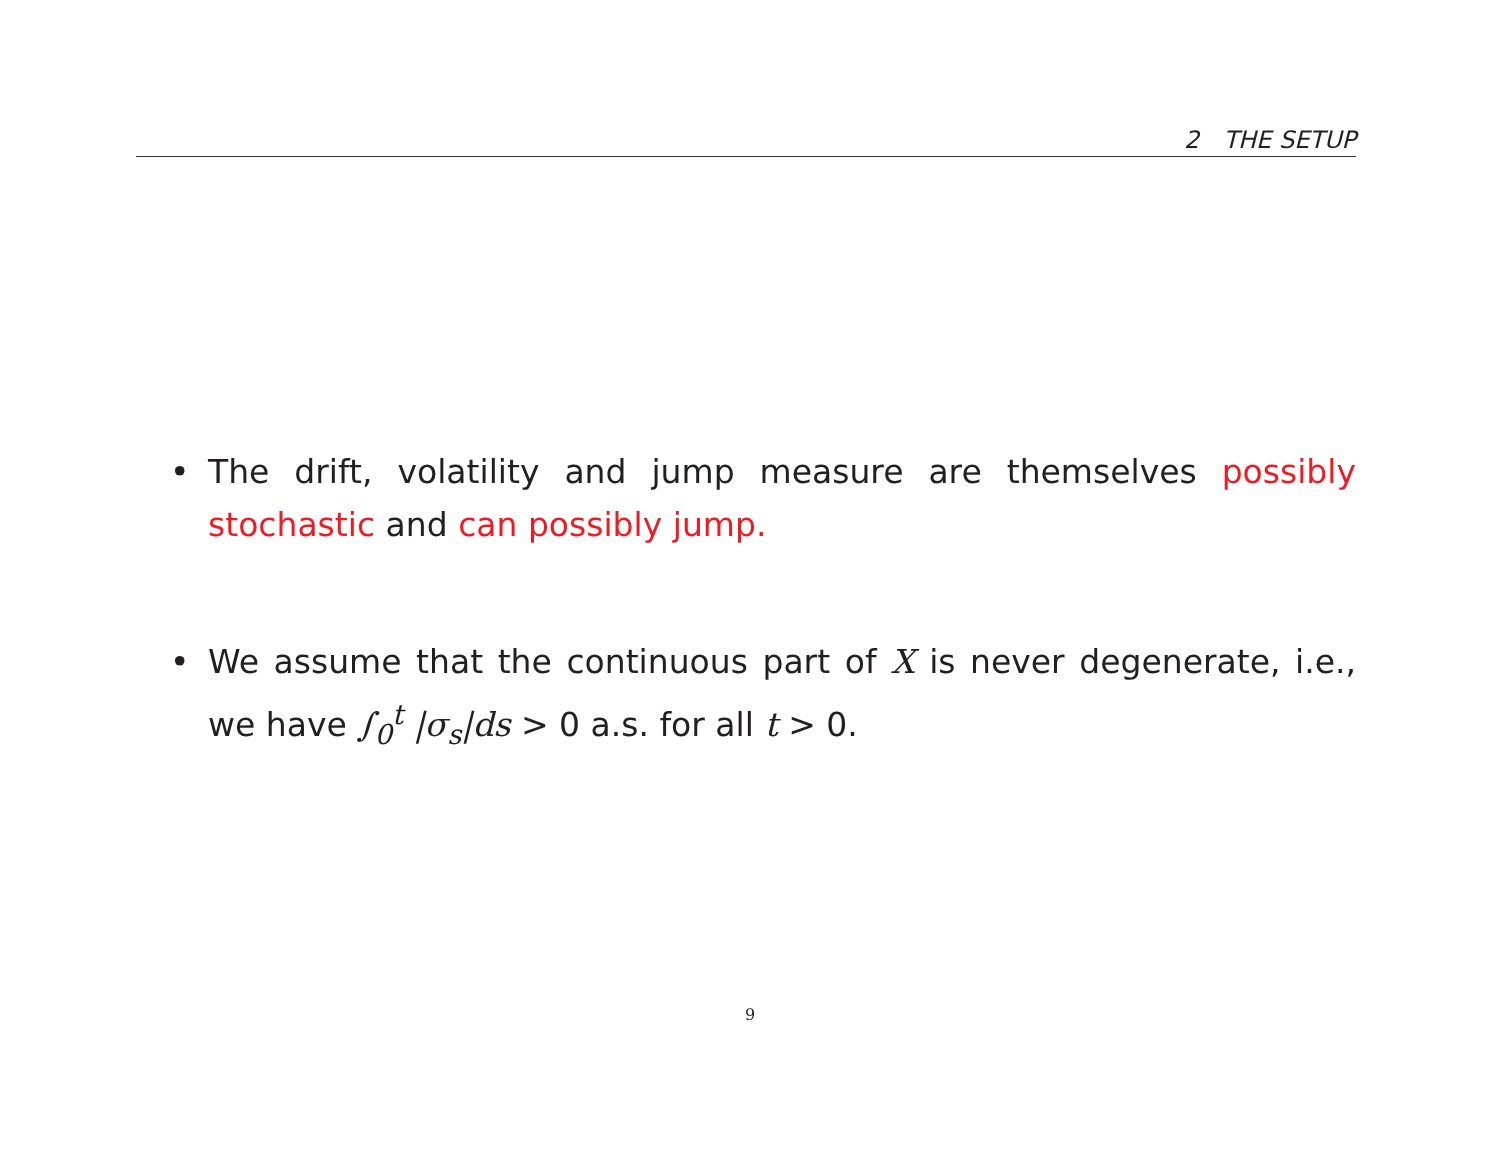2 THE SETUP
• The drift, volatility and jump measure are themselves possibly stochastic and can possibly jump.
• We assume that the continuous part of X is never degenerate, i.e., we have ∫<sub>0</sub><sup>t</sup> |σ<sub>s</sub>|ds > 0 a.s. for all t > 0.
9